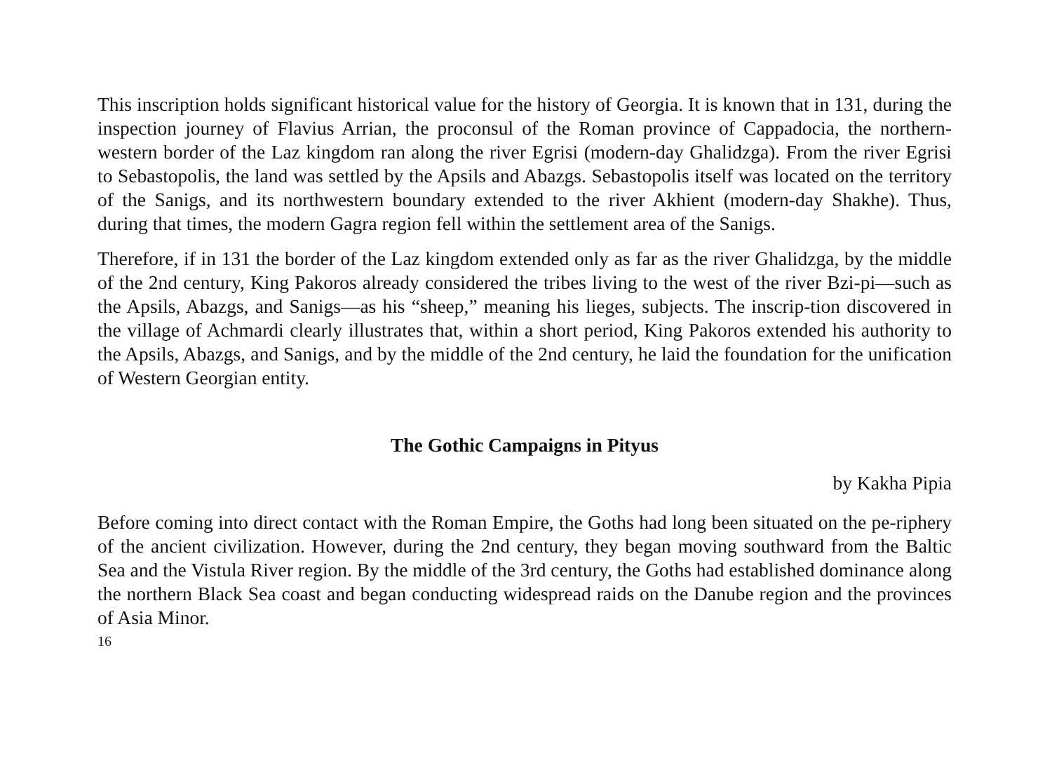This inscription holds significant historical value for the history of Georgia. It is known that in 131, during the inspection journey of Flavius Arrian, the proconsul of the Roman province of Cappadocia, the northern-western border of the Laz kingdom ran along the river Egrisi (modern-day Ghalidzga). From the river Egrisi to Sebastopolis, the land was settled by the Apsils and Abazgs. Sebastopolis itself was located on the territory of the Sanigs, and its northwestern boundary extended to the river Akhient (modern-day Shakhe). Thus, during that times, the modern Gagra region fell within the settlement area of the Sanigs.
Therefore, if in 131 the border of the Laz kingdom extended only as far as the river Ghalidzga, by the middle of the 2nd century, King Pakoros already considered the tribes living to the west of the river Bzi-pi—such as the Apsils, Abazgs, and Sanigs—as his “sheep,” meaning his lieges, subjects. The inscrip-tion discovered in the village of Achmardi clearly illustrates that, within a short period, King Pakoros extended his authority to the Apsils, Abazgs, and Sanigs, and by the middle of the 2nd century, he laid the foundation for the unification of Western Georgian entity.
The Gothic Campaigns in Pityus
by Kakha Pipia
Before coming into direct contact with the Roman Empire, the Goths had long been situated on the pe-riphery of the ancient civilization. However, during the 2nd century, they began moving southward from the Baltic Sea and the Vistula River region. By the middle of the 3rd century, the Goths had established dominance along the northern Black Sea coast and began conducting widespread raids on the Danube region and the provinces of Asia Minor.
16